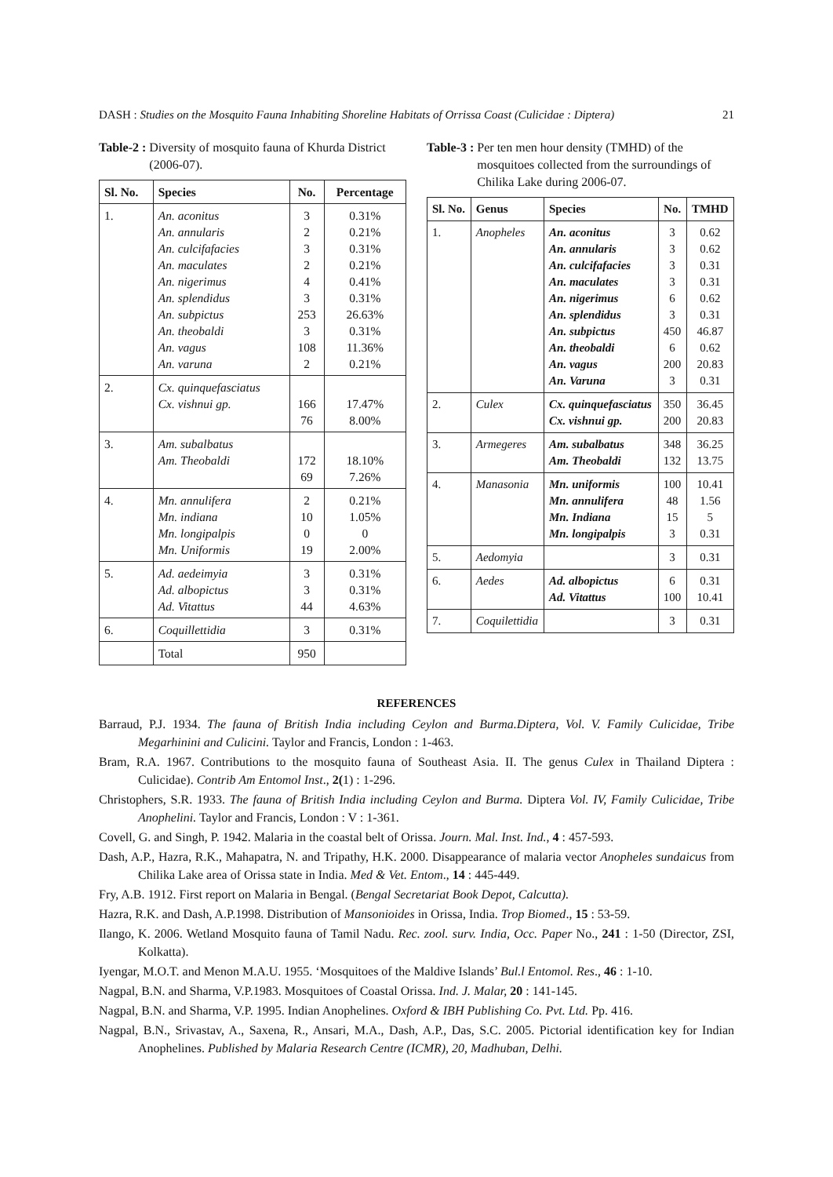DASH : Studies on the Mosquito Fauna Inhabiting Shoreline Habitats of Orrissa Coast (Culicidae : Diptera) 21
Table-2 : Diversity of mosquito fauna of Khurda District (2006-07).
| Sl. No. | Species | No. | Percentage |
| --- | --- | --- | --- |
| 1. | An. aconitus An. annularis An. culcifafacies An. maculates An. nigerimus An. splendidus An. subpictus An. theobaldi An. vagus An. varuna | 3 2 3 2 4 3 253 3 108 2 | 0.31% 0.21% 0.31% 0.21% 0.41% 0.31% 26.63% 0.31% 11.36% 0.21% |
| 2. | Cx. quinquefasciatus Cx. vishnui gp. | 166 76 | 17.47% 8.00% |
| 3. | Am. subalbatus Am. Theobaldi | 172 69 | 18.10% 7.26% |
| 4. | Mn. annulifera Mn. indiana Mn. longipalpis Mn. Uniformis | 2 10 0 19 | 0.21% 1.05% 0 2.00% |
| 5. | Ad. aedeimyia Ad. albopictus Ad. Vitattus | 3 3 44 | 0.31% 0.31% 4.63% |
| 6. | Coquillettidia | 3 | 0.31% |
| | Total | 950 | |
Table-3 : Per ten men hour density (TMHD) of the mosquitoes collected from the surroundings of Chilika Lake during 2006-07.
| Sl. No. | Genus | Species | No. | TMHD |
| --- | --- | --- | --- | --- |
| 1. | Anopheles | An. aconitus An. annularis An. culcifafacies An. maculates An. nigerimus An. splendidus An. subpictus An. theobaldi An. vagus An. Varuna | 3 3 3 3 6 3 450 6 200 3 | 0.62 0.62 0.31 0.31 0.62 0.31 46.87 0.62 20.83 0.31 |
| 2. | Culex | Cx. quinquefasciatus Cx. vishnui gp. | 350 200 | 36.45 20.83 |
| 3. | Armegeres | Am. subalbatus Am. Theobaldi | 348 132 | 36.25 13.75 |
| 4. | Manasonia | Mn. uniformis Mn. annulifera Mn. Indiana Mn. longipalpis | 100 48 15 3 | 10.41 1.56 5 0.31 |
| 5. | Aedomyia | | 3 | 0.31 |
| 6. | Aedes | Ad. albopictus Ad. Vitattus | 6 100 | 0.31 10.41 |
| 7. | Coquilettidia | | 3 | 0.31 |
REFERENCES
Barraud, P.J. 1934. The fauna of British India including Ceylon and Burma.Diptera, Vol. V. Family Culicidae, Tribe Megarhinini and Culicini. Taylor and Francis, London : 1-463.
Bram, R.A. 1967. Contributions to the mosquito fauna of Southeast Asia. II. The genus Culex in Thailand Diptera : Culicidae). Contrib Am Entomol Inst., 2(1) : 1-296.
Christophers, S.R. 1933. The fauna of British India including Ceylon and Burma. Diptera Vol. IV, Family Culicidae, Tribe Anophelini. Taylor and Francis, London : V : 1-361.
Covell, G. and Singh, P. 1942. Malaria in the coastal belt of Orissa. Journ. Mal. Inst. Ind., 4 : 457-593.
Dash, A.P., Hazra, R.K., Mahapatra, N. and Tripathy, H.K. 2000. Disappearance of malaria vector Anopheles sundaicus from Chilika Lake area of Orissa state in India. Med & Vet. Entom., 14 : 445-449.
Fry, A.B. 1912. First report on Malaria in Bengal. (Bengal Secretariat Book Depot, Calcutta).
Hazra, R.K. and Dash, A.P.1998. Distribution of Mansonioides in Orissa, India. Trop Biomed., 15 : 53-59.
Ilango, K. 2006. Wetland Mosquito fauna of Tamil Nadu. Rec. zool. surv. India, Occ. Paper No., 241 : 1-50 (Director, ZSI, Kolkatta).
Iyengar, M.O.T. and Menon M.A.U. 1955. ‘Mosquitoes of the Maldive Islands’ Bul.l Entomol. Res., 46 : 1-10.
Nagpal, B.N. and Sharma, V.P.1983. Mosquitoes of Coastal Orissa. Ind. J. Malar, 20 : 141-145.
Nagpal, B.N. and Sharma, V.P. 1995. Indian Anophelines. Oxford & IBH Publishing Co. Pvt. Ltd. Pp. 416.
Nagpal, B.N., Srivastav, A., Saxena, R., Ansari, M.A., Dash, A.P., Das, S.C. 2005. Pictorial identification key for Indian Anophelines. Published by Malaria Research Centre (ICMR), 20, Madhuban, Delhi.